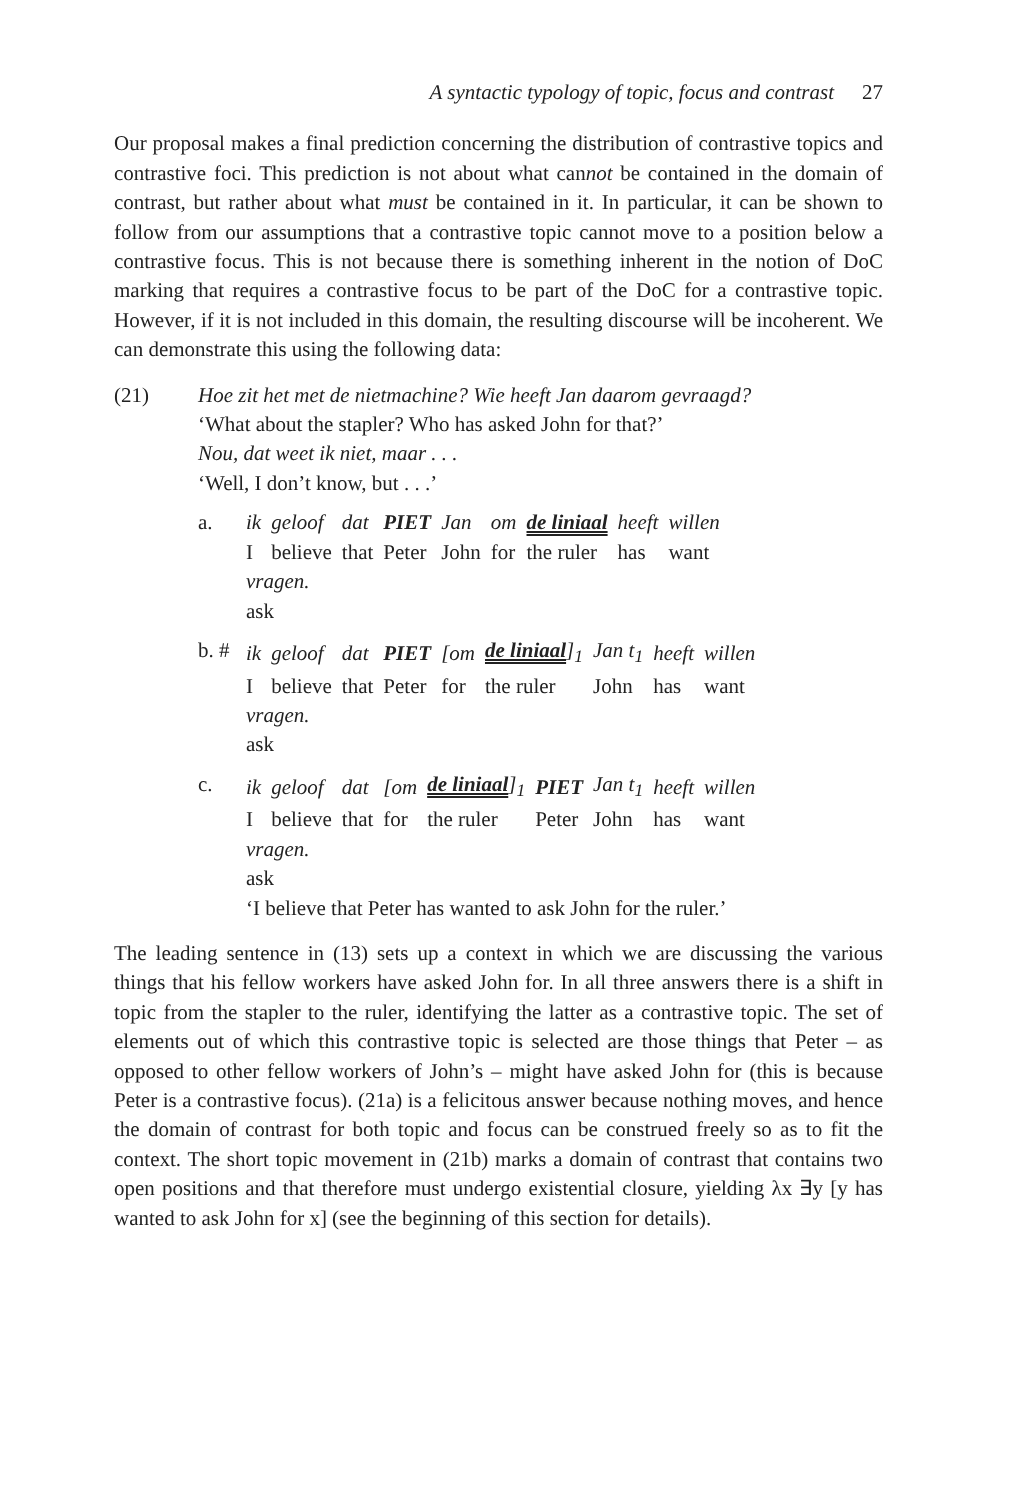A syntactic typology of topic, focus and contrast 27
Our proposal makes a final prediction concerning the distribution of contrastive topics and contrastive foci. This prediction is not about what cannot be contained in the domain of contrast, but rather about what must be contained in it. In particular, it can be shown to follow from our assumptions that a contrastive topic cannot move to a position below a contrastive focus. This is not because there is something inherent in the notion of DoC marking that requires a contrastive focus to be part of the DoC for a contrastive topic. However, if it is not included in this domain, the resulting discourse will be incoherent. We can demonstrate this using the following data:
(21) Hoe zit het met de nietmachine? Wie heeft Jan daarom gevraagd?
‘What about the stapler? Who has asked John for that?’
Nou, dat weet ik niet, maar . . .
‘Well, I don’t know, but . . .’
a.
| ik | geloof | dat | PIET | Jan | om | de liniaal | heeft | willen |
| I | believe | that | Peter | John | for | the ruler | has | want |
vragen.
ask
b. #
| ik | geloof | dat | PIET | [om | de liniaal ]<sub>1</sub> | Jan t<sub>1</sub> | heeft | willen |
| I | believe | that | Peter | for | the ruler | John | has | want |
vragen.
ask
c.
| ik | geloof | dat | [om | de liniaal ]<sub>1</sub> | PIET | Jan t<sub>1</sub> | heeft | willen |
| I | believe | that | for | the ruler | Peter | John | has | want |
vragen.
ask
‘I believe that Peter has wanted to ask John for the ruler.’
The leading sentence in (13) sets up a context in which we are discussing the various things that his fellow workers have asked John for. In all three answers there is a shift in topic from the stapler to the ruler, identifying the latter as a contrastive topic. The set of elements out of which this contrastive topic is selected are those things that Peter – as opposed to other fellow workers of John’s – might have asked John for (this is because Peter is a contrastive focus). (21a) is a felicitous answer because nothing moves, and hence the domain of contrast for both topic and focus can be construed freely so as to fit the context. The short topic movement in (21b) marks a domain of contrast that contains two open positions and that therefore must undergo existential closure, yielding λx ∃y [y has wanted to ask John for x] (see the beginning of this section for details).